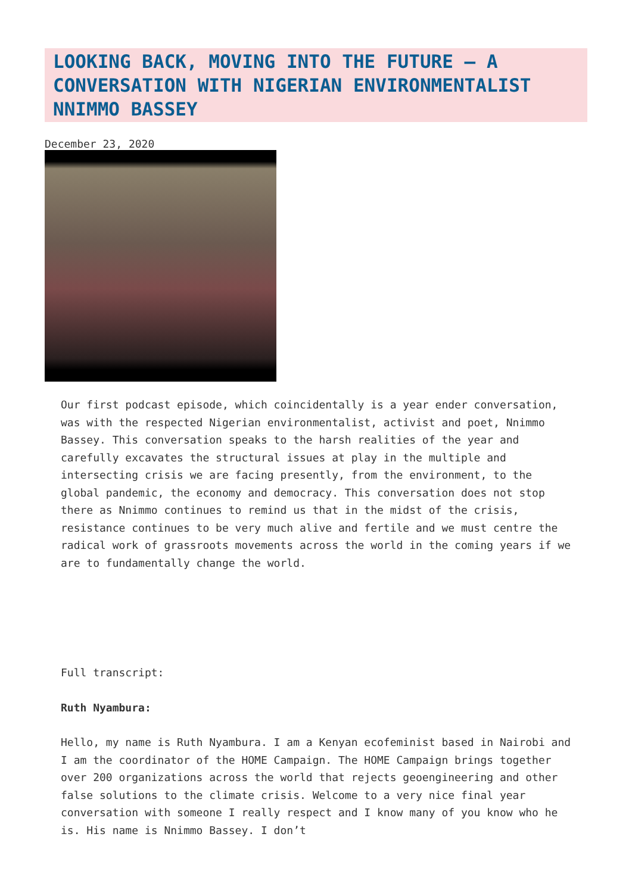LOOKING BACK, MOVING INTO THE FUTURE – A CONVERSATION WITH NIGERIAN ENVIRONMENTALIST NNIMMO BASSEY
December 23, 2020
Our first podcast episode, which coincidentally is a year ender conversation, was with the respected Nigerian environmentalist, activist and poet, Nnimmo Bassey. This conversation speaks to the harsh realities of the year and carefully excavates the structural issues at play in the multiple and intersecting crisis we are facing presently, from the environment, to the global pandemic, the economy and democracy. This conversation does not stop there as Nnimmo continues to remind us that in the midst of the crisis, resistance continues to be very much alive and fertile and we must centre the radical work of grassroots movements across the world in the coming years if we are to fundamentally change the world.
Full transcript:
Ruth Nyambura:
Hello, my name is Ruth Nyambura. I am a Kenyan ecofeminist based in Nairobi and I am the coordinator of the HOME Campaign. The HOME Campaign brings together over 200 organizations across the world that rejects geoengineering and other false solutions to the climate crisis. Welcome to a very nice final year conversation with someone I really respect and I know many of you know who he is. His name is Nnimmo Bassey. I don’t